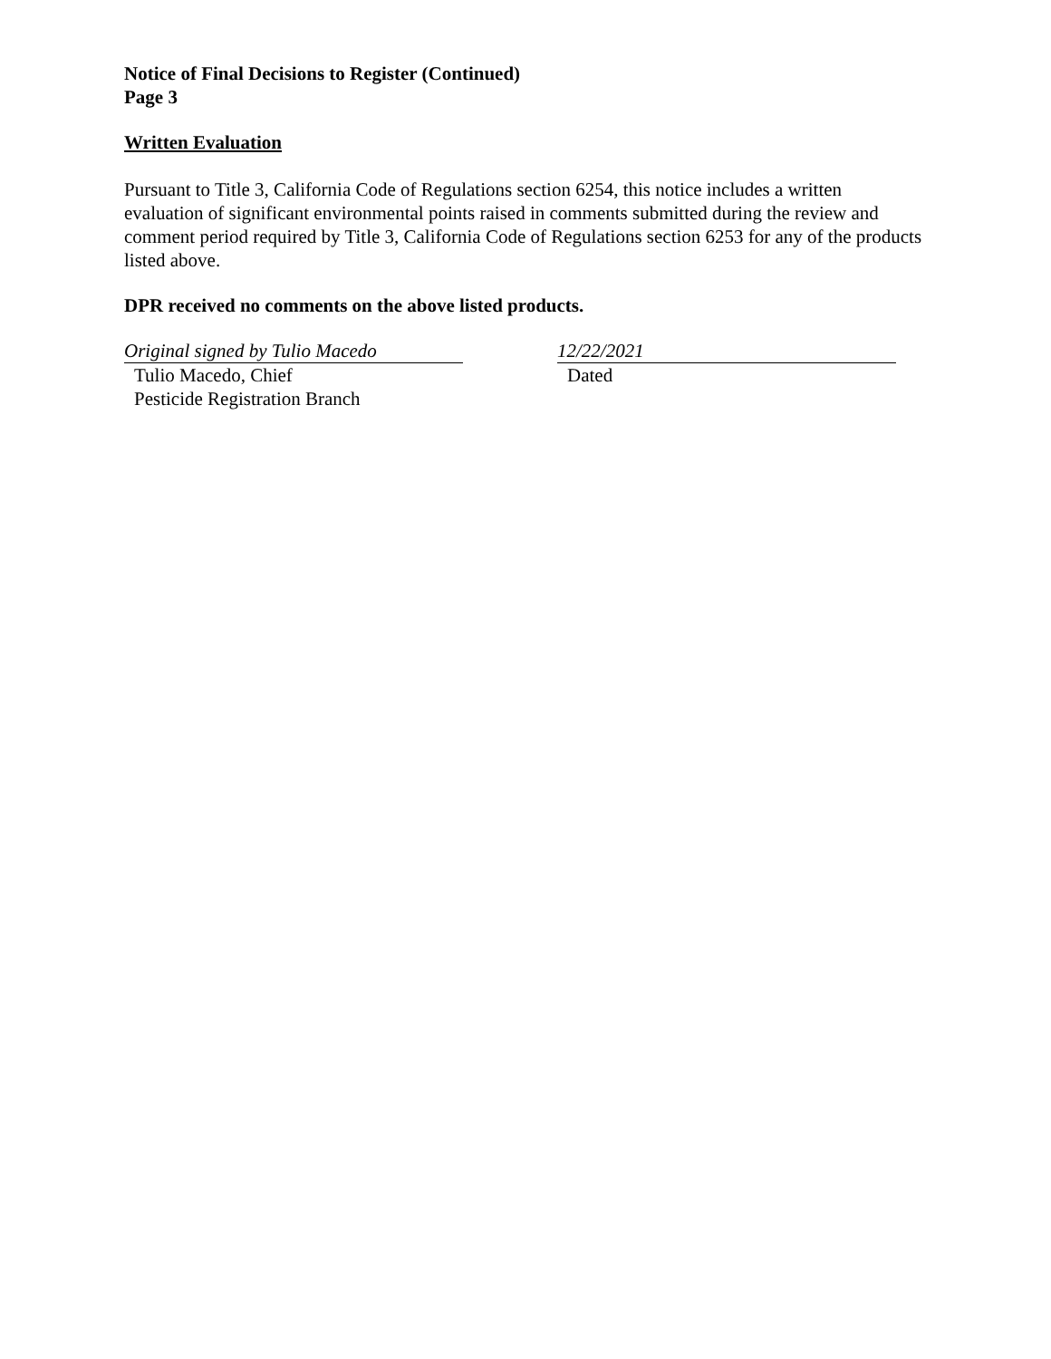Notice of Final Decisions to Register (Continued)
Page 3
Written Evaluation
Pursuant to Title 3, California Code of Regulations section 6254, this notice includes a written evaluation of significant environmental points raised in comments submitted during the review and comment period required by Title 3, California Code of Regulations section 6253 for any of the products listed above.
DPR received no comments on the above listed products.
Original signed by Tulio Macedo
Tulio Macedo, Chief
Pesticide Registration Branch
12/22/2021
Dated